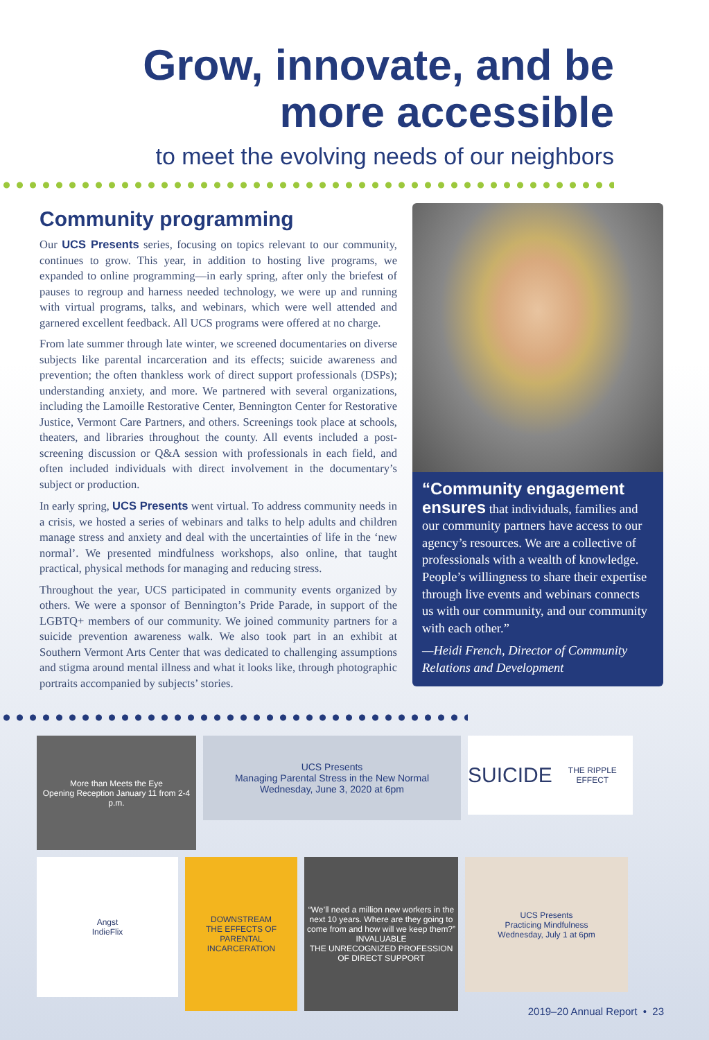Grow, innovate, and be
more accessible
to meet the evolving needs of our neighbors
Community programming
Our UCS Presents series, focusing on topics relevant to our community, continues to grow. This year, in addition to hosting live programs, we expanded to online programming—in early spring, after only the briefest of pauses to regroup and harness needed technology, we were up and running with virtual programs, talks, and webinars, which were well attended and garnered excellent feedback. All UCS programs were offered at no charge.
From late summer through late winter, we screened documentaries on diverse subjects like parental incarceration and its effects; suicide awareness and prevention; the often thankless work of direct support professionals (DSPs); understanding anxiety, and more. We partnered with several organizations, including the Lamoille Restorative Center, Bennington Center for Restorative Justice, Vermont Care Partners, and others. Screenings took place at schools, theaters, and libraries throughout the county. All events included a post-screening discussion or Q&A session with professionals in each field, and often included individuals with direct involvement in the documentary’s subject or production.
In early spring, UCS Presents went virtual. To address community needs in a crisis, we hosted a series of webinars and talks to help adults and children manage stress and anxiety and deal with the uncertainties of life in the ‘new normal’. We presented mindfulness workshops, also online, that taught practical, physical methods for managing and reducing stress.
Throughout the year, UCS participated in community events organized by others. We were a sponsor of Bennington’s Pride Parade, in support of the LGBTQ+ members of our community. We joined community partners for a suicide prevention awareness walk. We also took part in an exhibit at Southern Vermont Arts Center that was dedicated to challenging assumptions and stigma around mental illness and what it looks like, through photographic portraits accompanied by subjects’ stories.
“Community engagement ensures that individuals, families and our community partners have access to our agency’s resources. We are a collective of professionals with a wealth of knowledge. People’s willingness to share their expertise through live events and webinars connects us with our community, and our community with each other.”
—Heidi French, Director of Community Relations and Development
More than Meets the Eye
Opening Reception January 11 from 2-4 p.m.
UCS Presents
Managing Parental Stress in the New Normal
Wednesday, June 3, 2020 at 6pm
SUICIDE
THE RIPPLE EFFECT
Angst
IndieFlix
DOWNSTREAM
THE EFFECTS OF PARENTAL INCARCERATION
“We’ll need a million new workers in the next 10 years. Where are they going to come from and how will we keep them?”
INVALUABLE
THE UNRECOGNIZED PROFESSION OF DIRECT SUPPORT
UCS Presents
Practicing Mindfulness
Wednesday, July 1 at 6pm
2019–20 Annual Report • 23